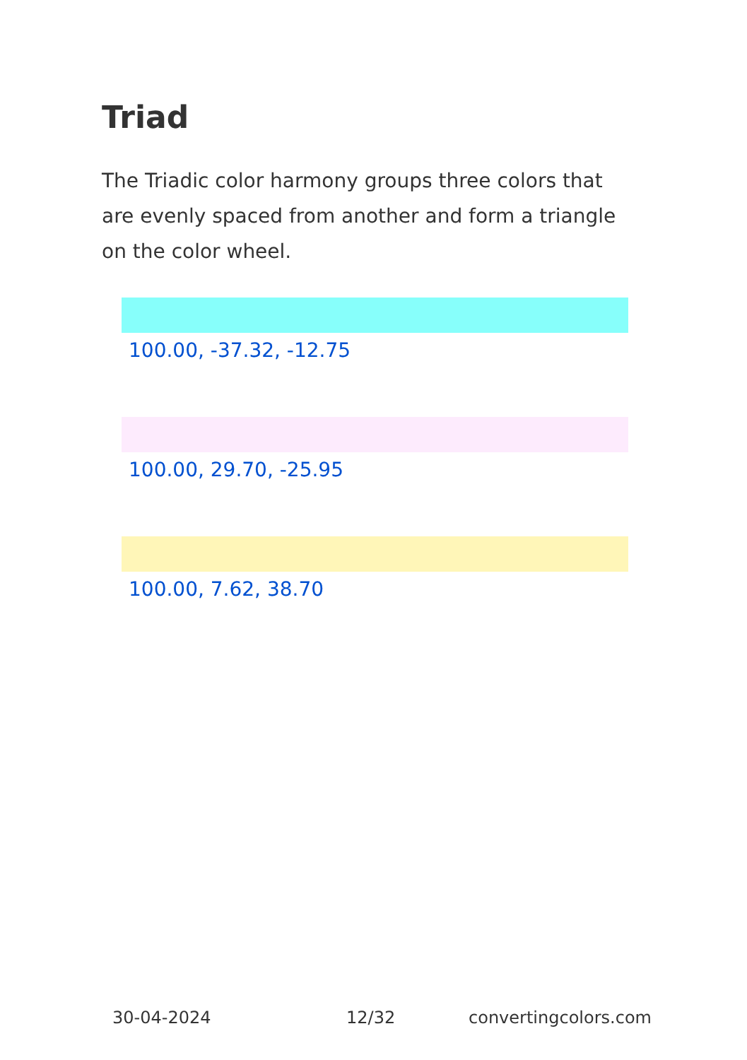Triad
The Triadic color harmony groups three colors that are evenly spaced from another and form a triangle on the color wheel.
100.00, -37.32, -12.75
100.00, 29.70, -25.95
100.00, 7.62, 38.70
30-04-2024 12/32 convertingcolors.com